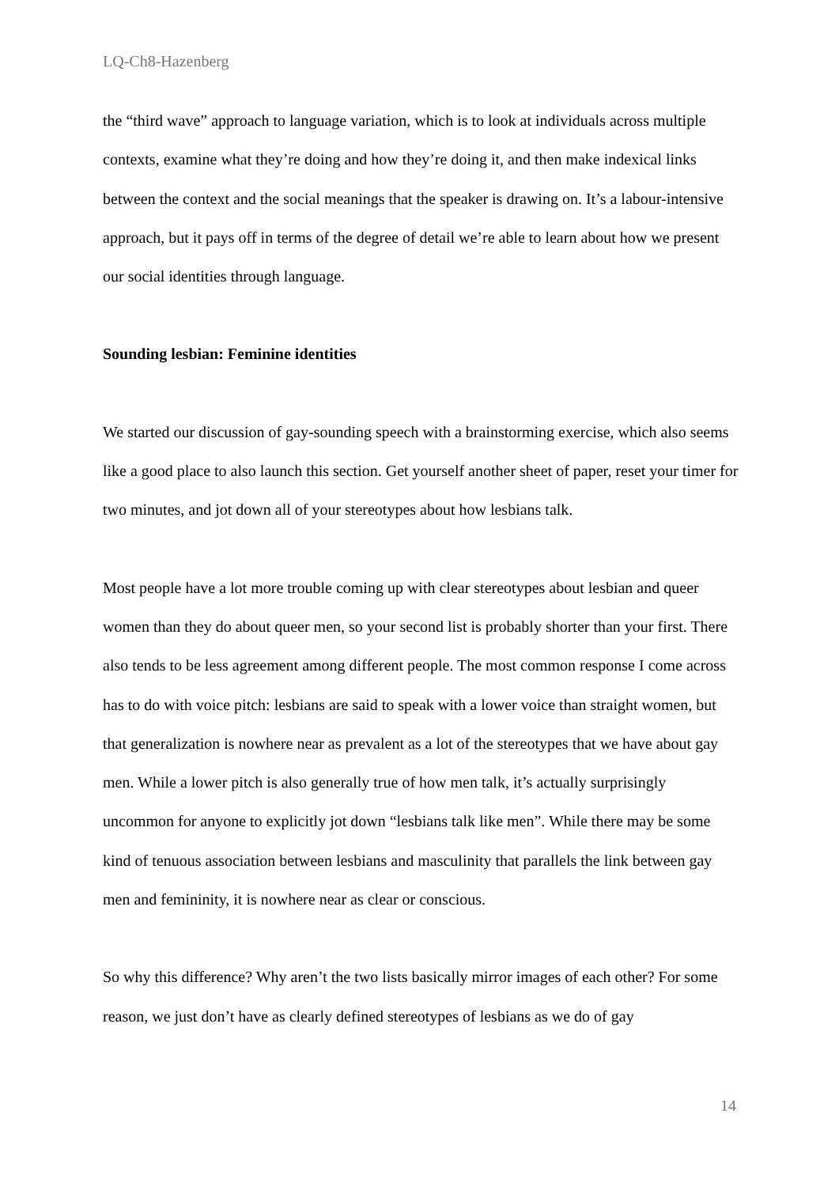LQ-Ch8-Hazenberg
the “third wave” approach to language variation, which is to look at individuals across multiple contexts, examine what they’re doing and how they’re doing it, and then make indexical links between the context and the social meanings that the speaker is drawing on. It’s a labour-intensive approach, but it pays off in terms of the degree of detail we’re able to learn about how we present our social identities through language.
Sounding lesbian: Feminine identities
We started our discussion of gay-sounding speech with a brainstorming exercise, which also seems like a good place to also launch this section. Get yourself another sheet of paper, reset your timer for two minutes, and jot down all of your stereotypes about how lesbians talk.
Most people have a lot more trouble coming up with clear stereotypes about lesbian and queer women than they do about queer men, so your second list is probably shorter than your first. There also tends to be less agreement among different people. The most common response I come across has to do with voice pitch: lesbians are said to speak with a lower voice than straight women, but that generalization is nowhere near as prevalent as a lot of the stereotypes that we have about gay men. While a lower pitch is also generally true of how men talk, it’s actually surprisingly uncommon for anyone to explicitly jot down “lesbians talk like men”. While there may be some kind of tenuous association between lesbians and masculinity that parallels the link between gay men and femininity, it is nowhere near as clear or conscious.
So why this difference? Why aren’t the two lists basically mirror images of each other? For some reason, we just don’t have as clearly defined stereotypes of lesbians as we do of gay
14